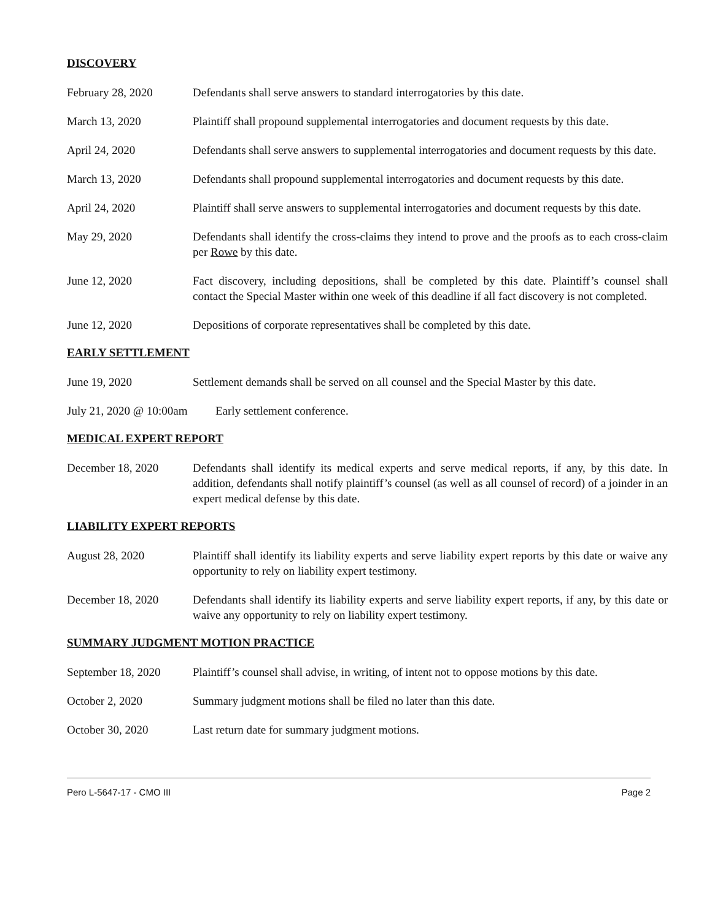DISCOVERY
February 28, 2020 Defendants shall serve answers to standard interrogatories by this date.
March 13, 2020 Plaintiff shall propound supplemental interrogatories and document requests by this date.
April 24, 2020 Defendants shall serve answers to supplemental interrogatories and document requests by this date.
March 13, 2020 Defendants shall propound supplemental interrogatories and document requests by this date.
April 24, 2020 Plaintiff shall serve answers to supplemental interrogatories and document requests by this date.
May 29, 2020 Defendants shall identify the cross-claims they intend to prove and the proofs as to each cross-claim per Rowe by this date.
June 12, 2020 Fact discovery, including depositions, shall be completed by this date. Plaintiff’s counsel shall contact the Special Master within one week of this deadline if all fact discovery is not completed.
June 12, 2020 Depositions of corporate representatives shall be completed by this date.
EARLY SETTLEMENT
June 19, 2020 Settlement demands shall be served on all counsel and the Special Master by this date.
July 21, 2020 @ 10:00am
Early settlement conference.
MEDICAL EXPERT REPORT
December 18, 2020 Defendants shall identify its medical experts and serve medical reports, if any, by this date. In addition, defendants shall notify plaintiff’s counsel (as well as all counsel of record) of a joinder in an expert medical defense by this date.
LIABILITY EXPERT REPORTS
August 28, 2020 Plaintiff shall identify its liability experts and serve liability expert reports by this date or waive any opportunity to rely on liability expert testimony.
December 18, 2020 Defendants shall identify its liability experts and serve liability expert reports, if any, by this date or waive any opportunity to rely on liability expert testimony.
SUMMARY JUDGMENT MOTION PRACTICE
September 18, 2020
Plaintiff’s counsel shall advise, in writing, of intent not to oppose motions by this date.
October 2, 2020 Summary judgment motions shall be filed no later than this date.
October 30, 2020 Last return date for summary judgment motions.
Pero L-5647-17 - CMO III Page 2